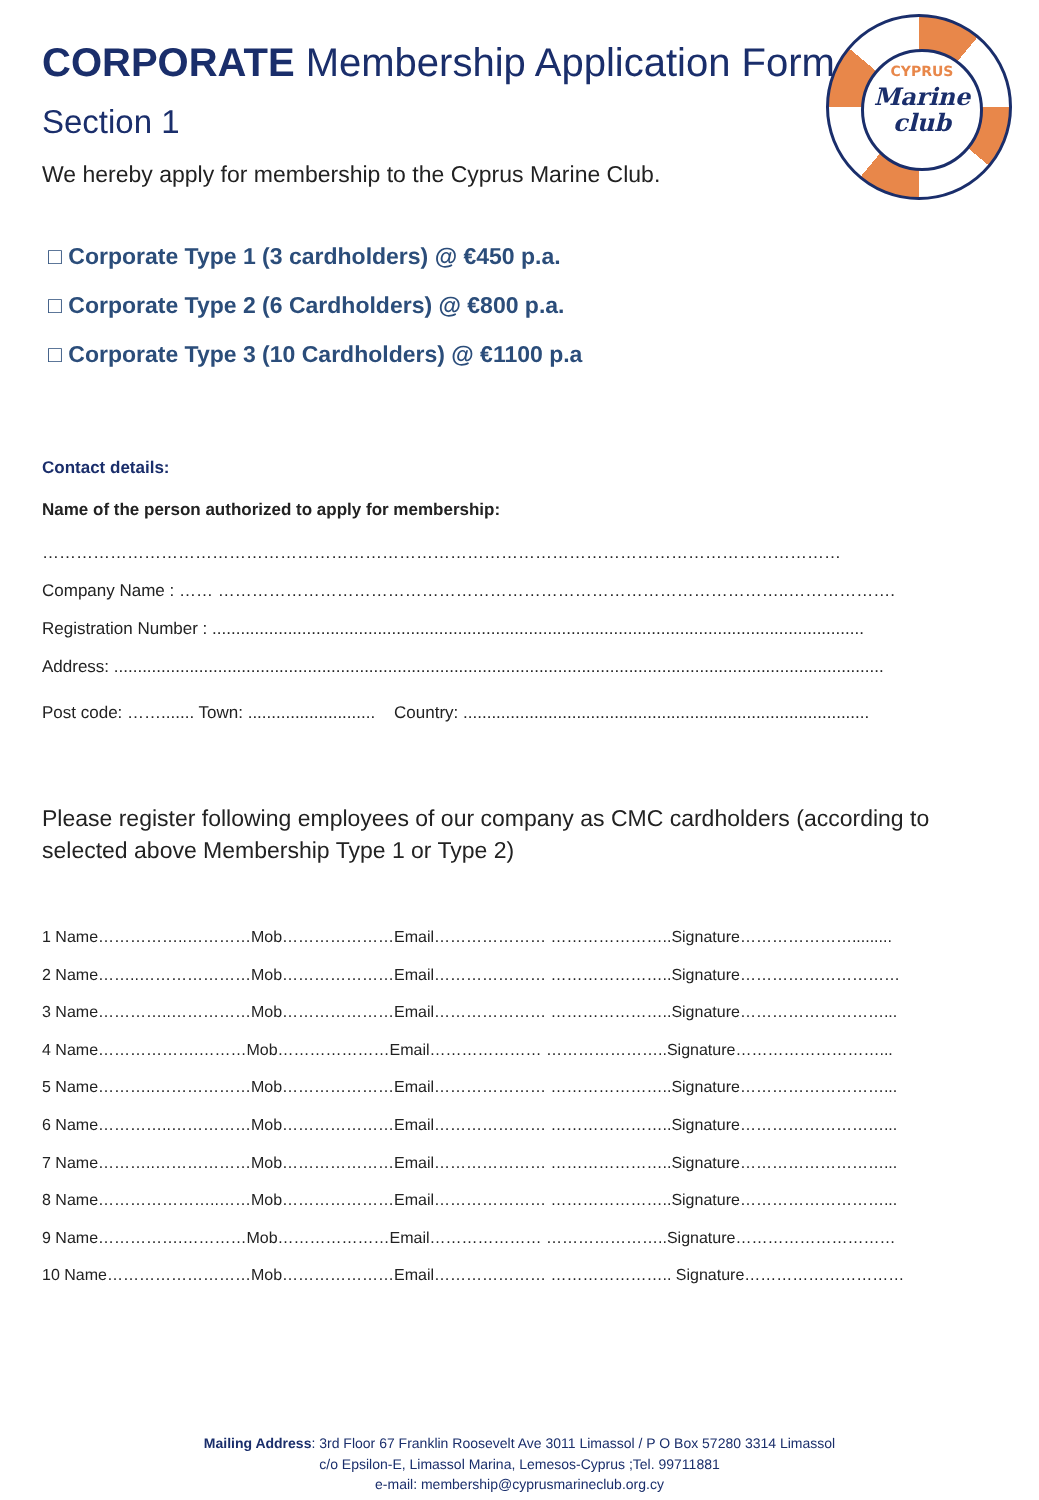CYPRUS
Marine
club
CORPORATE Membership Application Form
Section 1
We hereby apply for membership to the Cyprus Marine Club.
□ Corporate Type 1 (3 cardholders) @ €450 p.a.
□ Corporate Type 2 (6 Cardholders) @ €800 p.a.
□ Corporate Type 3 (10 Cardholders) @ €1100 p.a
Contact details:
Name of the person authorized to apply for membership:
……………………………………………………………………………………………………………………………
Company Name : …… ………………………………………………………………………………………..……………….
Registration Number : ..........................................................................................................................................
Address: ...................................................................................................................................................................
Post code: ……....... Town: ........................... Country: ......................................................................................
Please register following employees of our company as CMC cardholders (according to selected above Membership Type 1 or Type 2)
1 Name……………..…………Mob…………………Email………………… …………………..Signature………………….........
2 Name……..…………………Mob…………………Email………………… …………………..Signature…………………………
3 Name…………..……………Mob…………………Email………………… …………………..Signature………………………...
4 Name……………….………Mob…………………Email………………… …………………..Signature………………………...
5 Name………..………………Mob…………………Email………………… …………………..Signature………………………...
6 Name…………..……………Mob…………………Email………………… …………………..Signature………………………...
7 Name………..………………Mob…………………Email………………… …………………..Signature………………………...
8 Name…………………..……Mob…………………Email………………… …………………..Signature………………………...
9 Name…………….…………Mob…………………Email………………… …………………..Signature…………………………
10 Name………………………Mob…………………Email………………… ………………….. Signature…………………………
Mailing Address: 3rd Floor 67 Franklin Roosevelt Ave 3011 Limassol / P O Box 57280 3314 Limassol
c/o Epsilon-E, Limassol Marina, Lemesos-Cyprus ;Tel. 99711881
e-mail: membership@cyprusmarineclub.org.cy